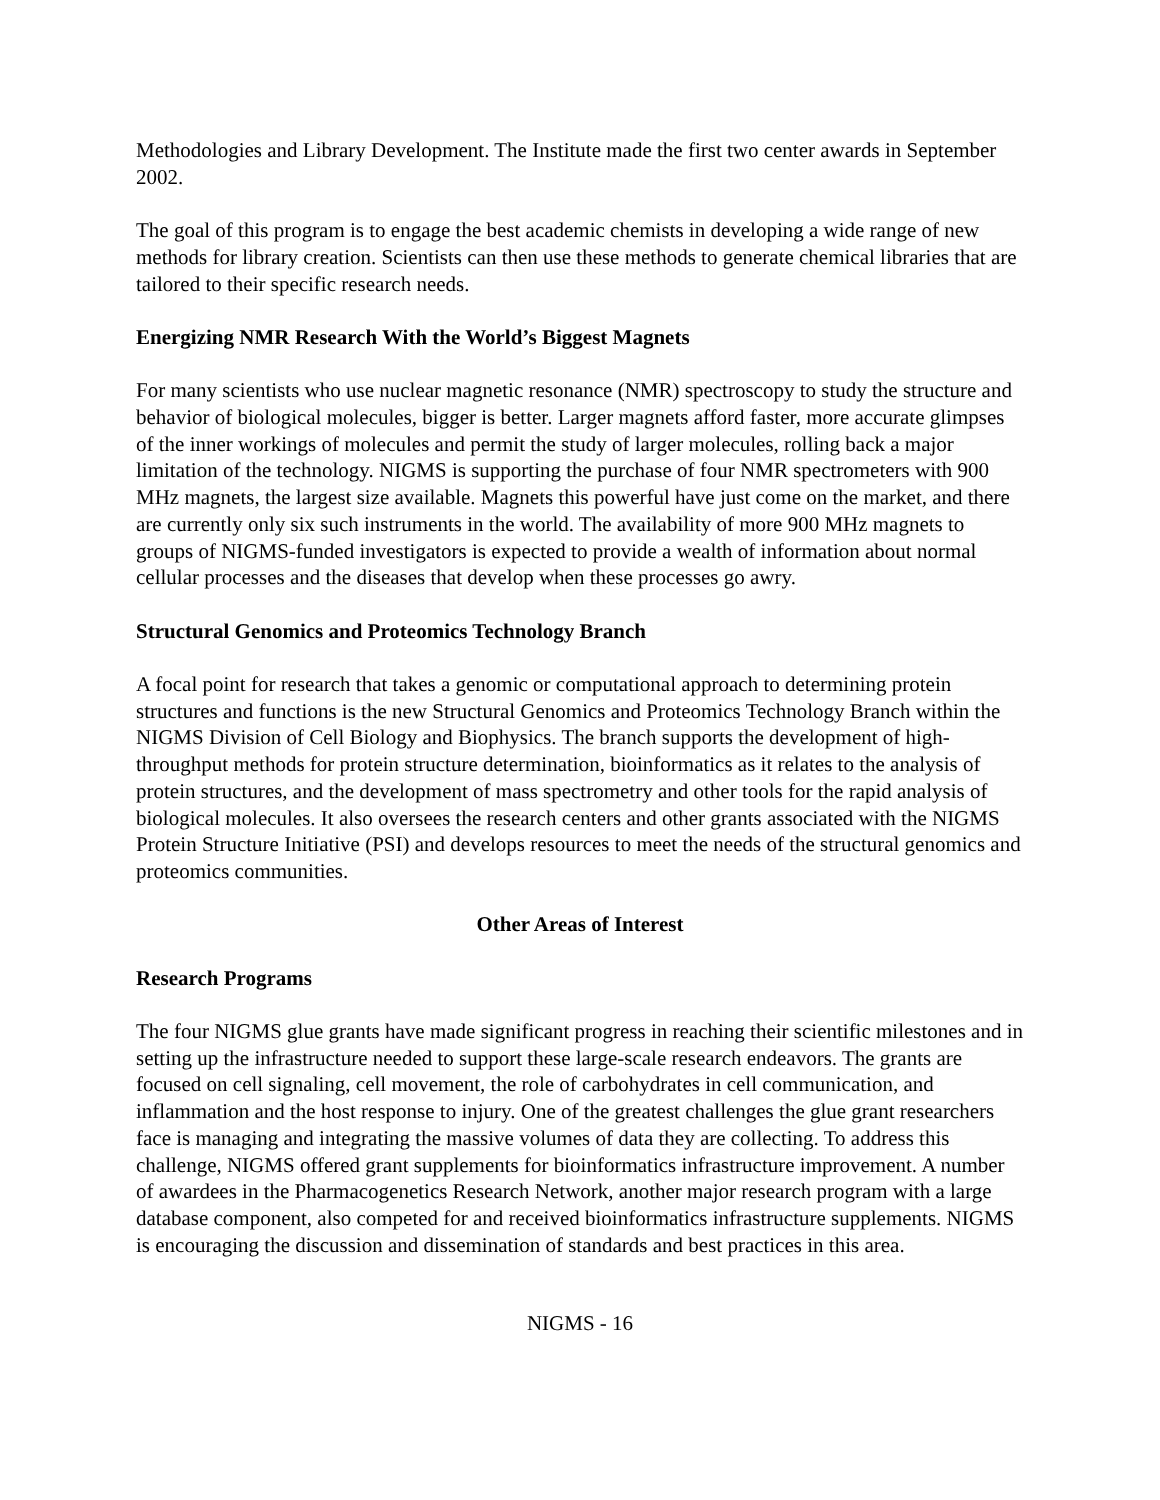Methodologies and Library Development. The Institute made the first two center awards in September 2002.
The goal of this program is to engage the best academic chemists in developing a wide range of new methods for library creation. Scientists can then use these methods to generate chemical libraries that are tailored to their specific research needs.
Energizing NMR Research With the World’s Biggest Magnets
For many scientists who use nuclear magnetic resonance (NMR) spectroscopy to study the structure and behavior of biological molecules, bigger is better. Larger magnets afford faster, more accurate glimpses of the inner workings of molecules and permit the study of larger molecules, rolling back a major limitation of the technology. NIGMS is supporting the purchase of four NMR spectrometers with 900 MHz magnets, the largest size available. Magnets this powerful have just come on the market, and there are currently only six such instruments in the world. The availability of more 900 MHz magnets to groups of NIGMS-funded investigators is expected to provide a wealth of information about normal cellular processes and the diseases that develop when these processes go awry.
Structural Genomics and Proteomics Technology Branch
A focal point for research that takes a genomic or computational approach to determining protein structures and functions is the new Structural Genomics and Proteomics Technology Branch within the NIGMS Division of Cell Biology and Biophysics. The branch supports the development of high-throughput methods for protein structure determination, bioinformatics as it relates to the analysis of protein structures, and the development of mass spectrometry and other tools for the rapid analysis of biological molecules. It also oversees the research centers and other grants associated with the NIGMS Protein Structure Initiative (PSI) and develops resources to meet the needs of the structural genomics and proteomics communities.
Other Areas of Interest
Research Programs
The four NIGMS glue grants have made significant progress in reaching their scientific milestones and in setting up the infrastructure needed to support these large-scale research endeavors. The grants are focused on cell signaling, cell movement, the role of carbohydrates in cell communication, and inflammation and the host response to injury. One of the greatest challenges the glue grant researchers face is managing and integrating the massive volumes of data they are collecting. To address this challenge, NIGMS offered grant supplements for bioinformatics infrastructure improvement. A number of awardees in the Pharmacogenetics Research Network, another major research program with a large database component, also competed for and received bioinformatics infrastructure supplements. NIGMS is encouraging the discussion and dissemination of standards and best practices in this area.
NIGMS - 16